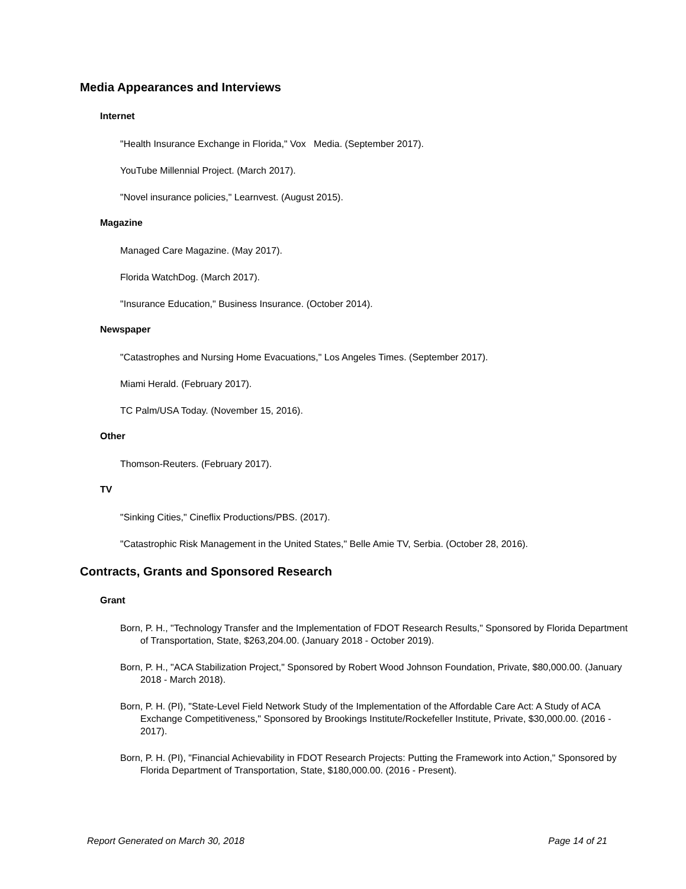Media Appearances and Interviews
Internet
"Health Insurance Exchange in Florida," Vox Media. (September 2017).
YouTube Millennial Project. (March 2017).
"Novel insurance policies," Learnvest. (August 2015).
Magazine
Managed Care Magazine. (May 2017).
Florida WatchDog. (March 2017).
"Insurance Education," Business Insurance. (October 2014).
Newspaper
"Catastrophes and Nursing Home Evacuations," Los Angeles Times. (September 2017).
Miami Herald. (February 2017).
TC Palm/USA Today. (November 15, 2016).
Other
Thomson-Reuters. (February 2017).
TV
"Sinking Cities," Cineflix Productions/PBS. (2017).
"Catastrophic Risk Management in the United States," Belle Amie TV, Serbia. (October 28, 2016).
Contracts, Grants and Sponsored Research
Grant
Born, P. H., "Technology Transfer and the Implementation of FDOT Research Results," Sponsored by Florida Department of Transportation, State, $263,204.00. (January 2018 - October 2019).
Born, P. H., "ACA Stabilization Project," Sponsored by Robert Wood Johnson Foundation, Private, $80,000.00. (January 2018 - March 2018).
Born, P. H. (PI), "State-Level Field Network Study of the Implementation of the Affordable Care Act: A Study of ACA Exchange Competitiveness," Sponsored by Brookings Institute/Rockefeller Institute, Private, $30,000.00. (2016 - 2017).
Born, P. H. (PI), "Financial Achievability in FDOT Research Projects: Putting the Framework into Action," Sponsored by Florida Department of Transportation, State, $180,000.00. (2016 - Present).
Report Generated on March 30, 2018 Page 14 of 21